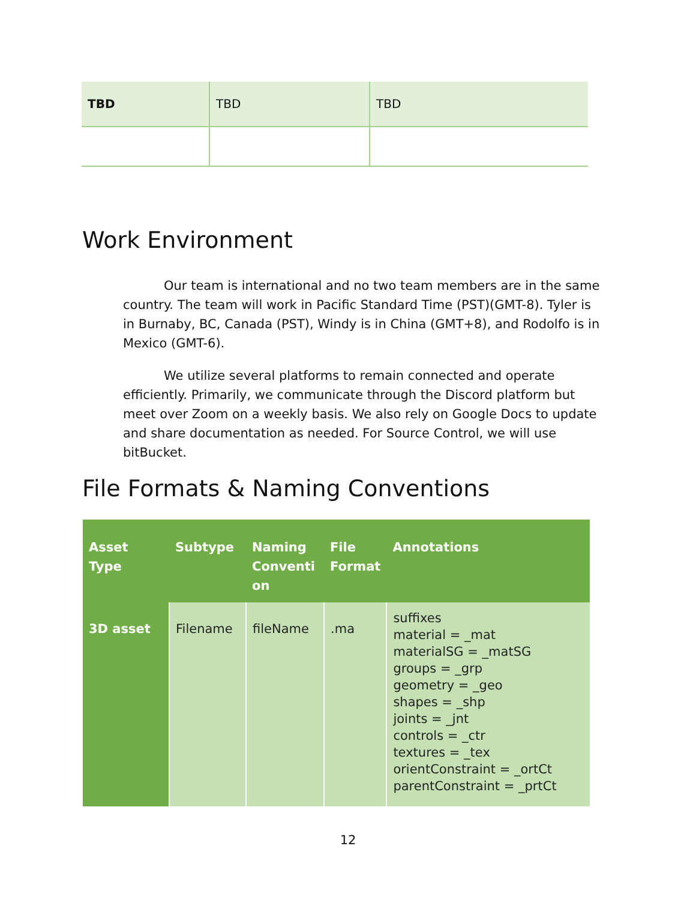| TBD | TBD | TBD |
Work Environment
Our team is international and no two team members are in the same country. The team will work in Pacific Standard Time (PST)(GMT-8). Tyler is in Burnaby, BC, Canada (PST), Windy is in China (GMT+8), and Rodolfo is in Mexico (GMT-6).
We utilize several platforms to remain connected and operate efficiently. Primarily, we communicate through the Discord platform but meet over Zoom on a weekly basis. We also rely on Google Docs to update and share documentation as needed. For Source Control, we will use bitBucket.
File Formats & Naming Conventions
| Asset Type | Subtype | Naming Conventi on | File Format | Annotations |
| --- | --- | --- | --- | --- |
| 3D asset | Filename | fileName | .ma | suffixes material = _mat materialSG = _matSG groups = _grp geometry = _geo shapes = _shp joints = _jnt controls = _ctr textures = _tex orientConstraint = _ortCt parentConstraint = _prtCt |
12